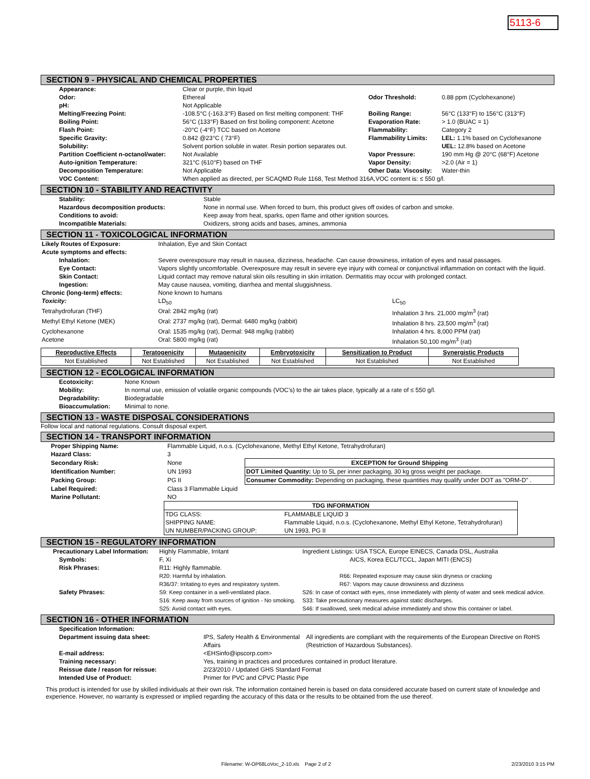5113-6
SECTION 9 - PHYSICAL AND CHEMICAL PROPERTIES
| Appearance: | Clear or purple, thin liquid | | |
| Odor: | Ethereal | Odor Threshold: | 0.88 ppm (Cyclohexanone) |
| pH: | Not Applicable | | |
| Melting/Freezing Point: | -108.5°C (-163.3°F) Based on first melting component: THF | Boiling Range: | 56°C (133°F) to 156°C (313°F) |
| Boiling Point: | 56°C (133°F) Based on first boiling component: Acetone | Evaporation Rate: | > 1.0 (BUAC = 1) |
| Flash Point: | -20°C (-4°F) TCC based on Acetone | Flammability: | Category 2 |
| Specific Gravity: | 0.842 @23°C ( 73°F) | Flammability Limits: | LEL: 1.1% based on Cyclohexanone |
| Solubility: | Solvent portion soluble in water. Resin portion separates out. | | UEL: 12.8% based on Acetone |
| Partition Coefficient n-octanol/water: | Not Available | Vapor Pressure: | 190 mm Hg @ 20°C (68°F) Acetone |
| Auto-ignition Temperature: | 321°C (610°F) based on THF | Vapor Density: | >2.0 (Air = 1) |
| Decomposition Temperature: | Not Applicable | Other Data: Viscosity: | Water-thin |
| VOC Content: | When applied as directed, per SCAQMD Rule 1168, Test Method 316A,VOC content is: ≤ 550 g/l. | | |
SECTION 10 - STABILITY AND REACTIVITY
| Stability: | Stable |
| Hazardous decomposition products: | None in normal use. When forced to burn, this product gives off oxides of carbon and smoke. |
| Conditions to avoid: | Keep away from heat, sparks, open flame and other ignition sources. |
| Incompatible Materials: | Oxidizers, strong acids and bases, amines, ammonia |
SECTION 11 - TOXICOLOGICAL INFORMATION
| Likely Routes of Exposure: | Inhalation, Eye and Skin Contact | |
| Acute symptoms and effects: | | |
| Inhalation: | Severe overexposure may result in nausea, dizziness, headache. Can cause drowsiness, irritation of eyes and nasal passages. | |
| Eye Contact: | Vapors slightly uncomfortable. Overexposure may result in severe eye injury with corneal or conjunctival inflammation on contact with the liquid. | |
| Skin Contact: | Liquid contact may remove natural skin oils resulting in skin irritation. Dermatitis may occur with prolonged contact. | |
| Ingestion: | May cause nausea, vomiting, diarrhea and mental sluggishness. | |
| Chronic (long-term) effects: | None known to humans | |
| Toxicity: | LD<sub>50</sub> | LC<sub>50</sub> |
| Tetrahydrofuran (THF) | Oral: 2842 mg/kg (rat) | Inhalation 3 hrs. 21,000 mg/m<sup>3</sup> (rat) |
| Methyl Ethyl Ketone (MEK) | Oral: 2737 mg/kg (rat), Dermal: 6480 mg/kg (rabbit) | Inhalation 8 hrs. 23,500 mg/m<sup>3</sup> (rat) |
| Cyclohexanone | Oral: 1535 mg/kg (rat), Dermal: 948 mg/kg (rabbit) | Inhalation 4 hrs. 8,000 PPM (rat) |
| Acetone | Oral: 5800 mg/kg (rat) | Inhalation 50,100 mg/m<sup>3</sup> (rat) |
| Reproductive Effects | Teratogenicity | Mutagenicity | Embryotoxicity | Sensitization to Product | Synergistic Products |
| Not Established | Not Established | Not Established | Not Established | Not Established | Not Established |
SECTION 12 - ECOLOGICAL INFORMATION
| Ecotoxicity: | None Known |
| Mobility: | In normal use, emission of volatile organic compounds (VOC's) to the air takes place, typically at a rate of ≤ 550 g/l. |
| Degradability: | Biodegradable |
| Bioaccumulation: | Minimal to none. |
SECTION 13 - WASTE DISPOSAL CONSIDERATIONS
Follow local and national regulations. Consult disposal expert.
SECTION 14 - TRANSPORT INFORMATION
| Proper Shipping Name: | Flammable Liquid, n.o.s. (Cyclohexanone, Methyl Ethyl Ketone, Tetrahydrofuran) | |
| Hazard Class: | 3 | |
| Secondary Risk: | None | EXCEPTION for Ground Shipping |
| Identification Number: | UN 1993 | DOT Limited Quantity: Up to 5L per inner packaging, 30 kg gross weight per package. |
| Packing Group: | PG II | Consumer Commodity: Depending on packaging, these quantities may qualify under DOT as "ORM-D" . |
| Label Required: | Class 3 Flammable Liquid | |
| Marine Pollutant: | NO | |
| TDG INFORMATION | |
| TDG CLASS: | FLAMMABLE LIQUID 3 |
| SHIPPING NAME: | Flammable Liquid, n.o.s. (Cyclohexanone, Methyl Ethyl Ketone, Tetrahydrofuran) |
| UN NUMBER/PACKING GROUP: | UN 1993, PG II |
SECTION 15 - REGULATORY INFORMATION
| Precautionary Label Information: | Highly Flammable, Irritant | Ingredient Listings: USA TSCA, Europe EINECS, Canada DSL, Australia |
| Symbols: | F, Xi | AICS, Korea ECL/TCCL, Japan MITI (ENCS) |
| Risk Phrases: | R11: Highly flammable. | |
| | R20: Harmful by inhalation. | R66: Repeated exposure may cause skin dryness or cracking |
| | R36/37: Irritating to eyes and respiratory system. | R67: Vapors may cause drowsiness and dizziness |
| Safety Phrases: | S9: Keep container in a well-ventilated place. | S26: In case of contact with eyes, rinse immediately with plenty of water and seek medical advice. |
| | S16: Keep away from sources of ignition - No smoking. | S33: Take precautionary measures against static discharges. |
| | S25: Avoid contact with eyes. | S46: If swallowed, seek medical advise immediately and show this container or label. |
SECTION 16 - OTHER INFORMATION
| Specification Information: | | |
| Department issuing data sheet: | IPS, Safety Health & Environmental Affairs | All ingredients are compliant with the requirements of the European Directive on RoHS (Restriction of Hazardous Substances). |
| E-mail address: | <EHSinfo@ipscorp.com> | |
| Training necessary: | Yes, training in practices and procedures contained in product literature. | |
| Reissue date / reason for reissue: | 2/23/2010 / Updated GHS Standard Format | |
| Intended Use of Product: | Primer for PVC and CPVC Plastic Pipe | |
This product is intended for use by skilled individuals at their own risk. The information contained herein is based on data considered accurate based on current state of knowledge and experience. However, no warranty is expressed or implied regarding the accuracy of this data or the results to be obtained from the use thereof.
Filename: W-OP68LoVoc_2-10.xls Page 2 of 2 2/23/2010 3:15 PM